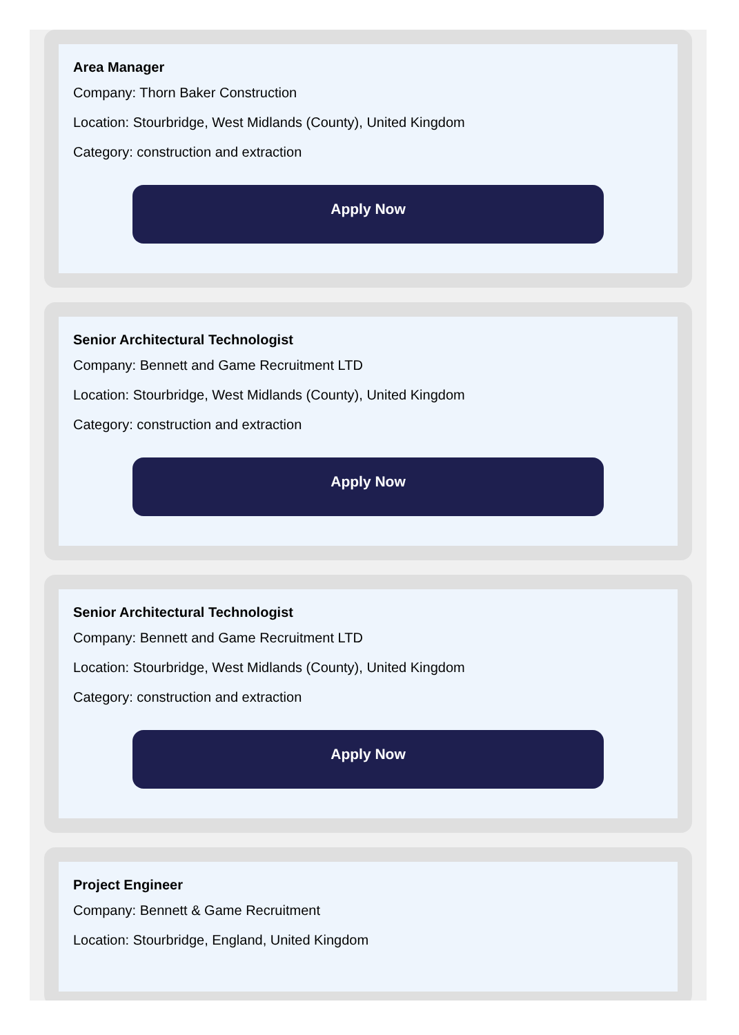Area Manager
Company: Thorn Baker Construction
Location: Stourbridge, West Midlands (County), United Kingdom
Category: construction and extraction
Apply Now
Senior Architectural Technologist
Company: Bennett and Game Recruitment LTD
Location: Stourbridge, West Midlands (County), United Kingdom
Category: construction and extraction
Apply Now
Senior Architectural Technologist
Company: Bennett and Game Recruitment LTD
Location: Stourbridge, West Midlands (County), United Kingdom
Category: construction and extraction
Apply Now
Project Engineer
Company: Bennett & Game Recruitment
Location: Stourbridge, England, United Kingdom